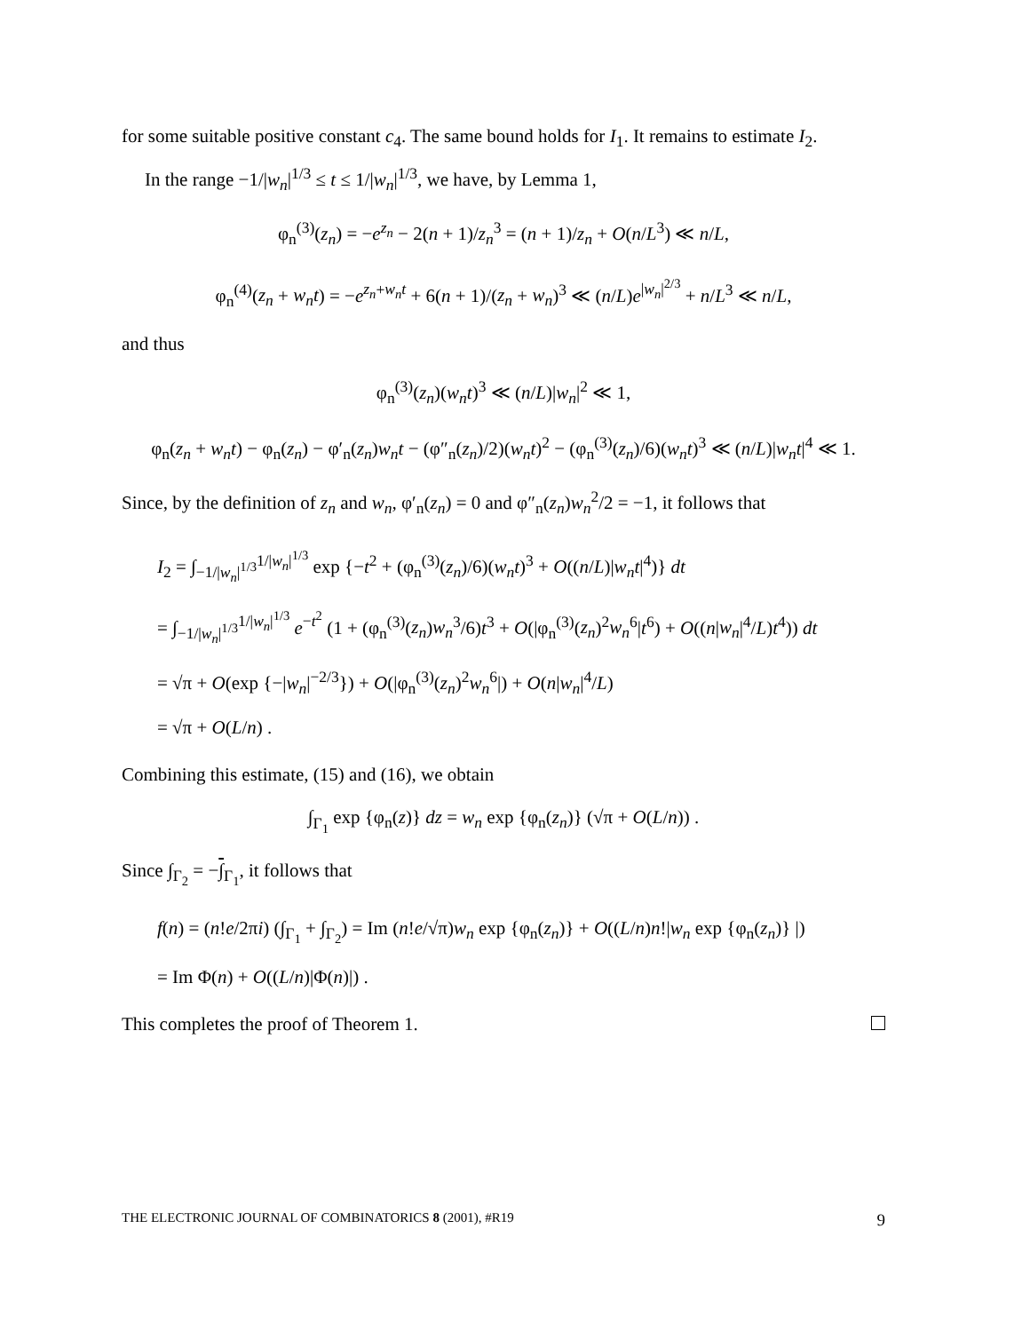for some suitable positive constant c<sub>4</sub>. The same bound holds for I<sub>1</sub>. It remains to estimate I<sub>2</sub>.
In the range −1/|w<sub>n</sub>|<sup>1/3</sup> ≤ t ≤ 1/|w<sub>n</sub>|<sup>1/3</sup>, we have, by Lemma 1,
φ<sub>n</sub><sup>(3)</sup>(z<sub>n</sub>) = −e<sup>z<sub>n</sub></sup> − 2(n + 1)/z<sub>n</sub><sup>3</sup> = (n + 1)/z<sub>n</sub> + O(n/L<sup>3</sup>) ≪ n/L,
φ<sub>n</sub><sup>(4)</sup>(z<sub>n</sub> + w<sub>n</sub>t) = −e<sup>z<sub>n</sub>+w<sub>n</sub>t</sup> + 6(n + 1)/(z<sub>n</sub> + w<sub>n</sub>)<sup>3</sup> ≪ (n/L)e<sup>|w<sub>n</sub>|<sup>2/3</sup></sup> + n/L<sup>3</sup> ≪ n/L,
and thus
φ<sub>n</sub><sup>(3)</sup>(z<sub>n</sub>)(w<sub>n</sub>t)<sup>3</sup> ≪ (n/L)|w<sub>n</sub>|<sup>2</sup> ≪ 1,
φ<sub>n</sub>(z<sub>n</sub> + w<sub>n</sub>t) − φ<sub>n</sub>(z<sub>n</sub>) − φ′<sub>n</sub>(z<sub>n</sub>)w<sub>n</sub>t − (φ″<sub>n</sub>(z<sub>n</sub>)/2)(w<sub>n</sub>t)<sup>2</sup> − (φ<sub>n</sub><sup>(3)</sup>(z<sub>n</sub>)/6)(w<sub>n</sub>t)<sup>3</sup> ≪ (n/L)|w<sub>n</sub>t|<sup>4</sup> ≪ 1.
Since, by the definition of z<sub>n</sub> and w<sub>n</sub>, φ′<sub>n</sub>(z<sub>n</sub>) = 0 and φ″<sub>n</sub>(z<sub>n</sub>)w<sub>n</sub><sup>2</sup>/2 = −1, it follows that
I<sub>2</sub> = ∫<sub>−1/|w<sub>n</sub>|<sup>1/3</sup></sub><sup>1/|w<sub>n</sub>|<sup>1/3</sup></sup> exp {−t<sup>2</sup> + (φ<sub>n</sub><sup>(3)</sup>(z<sub>n</sub>)/6)(w<sub>n</sub>t)<sup>3</sup> + O((n/L)|w<sub>n</sub>t|<sup>4</sup>)} dt
= ∫<sub>−1/|w<sub>n</sub>|<sup>1/3</sup></sub><sup>1/|w<sub>n</sub>|<sup>1/3</sup></sup> e<sup>−t<sup>2</sup></sup> (1 + (φ<sub>n</sub><sup>(3)</sup>(z<sub>n</sub>)w<sub>n</sub><sup>3</sup>/6)t<sup>3</sup> + O(|φ<sub>n</sub><sup>(3)</sup>(z<sub>n</sub>)<sup>2</sup>w<sub>n</sub><sup>6</sup>|t<sup>6</sup>) + O((n|w<sub>n</sub>|<sup>4</sup>/L)t<sup>4</sup>)) dt
= √π + O(exp {−|w<sub>n</sub>|<sup>−2/3</sup>}) + O(|φ<sub>n</sub><sup>(3)</sup>(z<sub>n</sub>)<sup>2</sup>w<sub>n</sub><sup>6</sup>|) + O(n|w<sub>n</sub>|<sup>4</sup>/L)
= √π + O(L/n) .
Combining this estimate, (15) and (16), we obtain
∫<sub>Γ<sub>1</sub></sub> exp {φ<sub>n</sub>(z)} dz = w<sub>n</sub> exp {φ<sub>n</sub>(z<sub>n</sub>)} (√π + O(L/n)) .
Since ∫<sub>Γ<sub>2</sub></sub> = −∫<sub>Γ<sub>1</sub></sub>, it follows that
f(n) = (n!e/2πi) (∫<sub>Γ<sub>1</sub></sub> + ∫<sub>Γ<sub>2</sub></sub>) = Im (n!e/√π)w<sub>n</sub> exp {φ<sub>n</sub>(z<sub>n</sub>)} + O((L/n)n!|w<sub>n</sub> exp {φ<sub>n</sub>(z<sub>n</sub>)} |)
= Im Φ(n) + O((L/n)|Φ(n)|) .
This completes the proof of Theorem 1.
THE ELECTRONIC JOURNAL OF COMBINATORICS 8 (2001), #R19 9